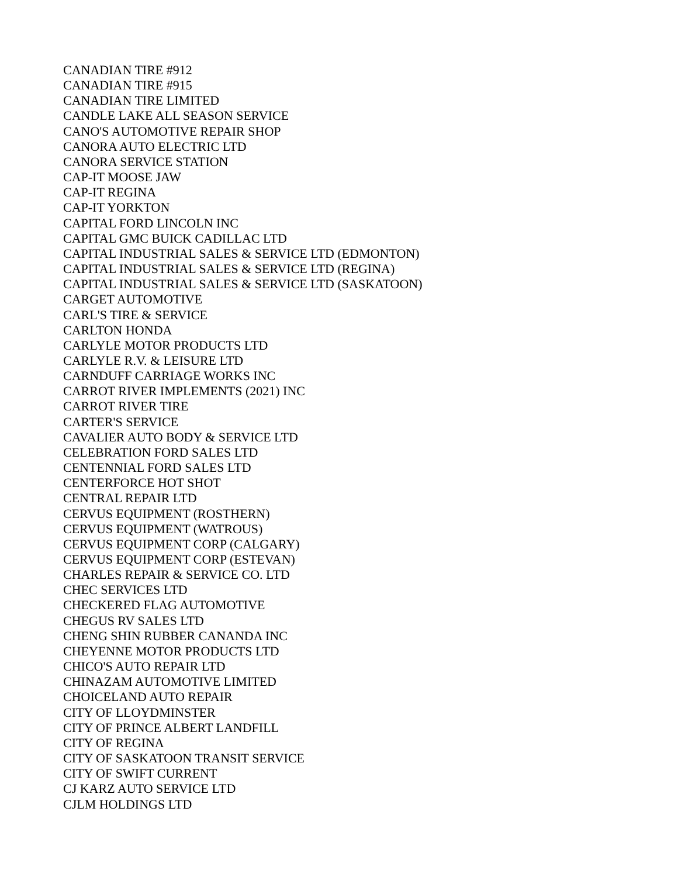CANADIAN TIRE #912
CANADIAN TIRE #915
CANADIAN TIRE LIMITED
CANDLE LAKE ALL SEASON SERVICE
CANO'S AUTOMOTIVE REPAIR SHOP
CANORA AUTO ELECTRIC LTD
CANORA SERVICE STATION
CAP-IT MOOSE JAW
CAP-IT REGINA
CAP-IT YORKTON
CAPITAL FORD LINCOLN INC
CAPITAL GMC BUICK CADILLAC LTD
CAPITAL INDUSTRIAL SALES & SERVICE LTD (EDMONTON)
CAPITAL INDUSTRIAL SALES & SERVICE LTD (REGINA)
CAPITAL INDUSTRIAL SALES & SERVICE LTD (SASKATOON)
CARGET AUTOMOTIVE
CARL'S TIRE & SERVICE
CARLTON HONDA
CARLYLE MOTOR PRODUCTS LTD
CARLYLE R.V. & LEISURE LTD
CARNDUFF CARRIAGE WORKS INC
CARROT RIVER IMPLEMENTS (2021) INC
CARROT RIVER TIRE
CARTER'S SERVICE
CAVALIER AUTO BODY & SERVICE LTD
CELEBRATION FORD SALES LTD
CENTENNIAL FORD SALES LTD
CENTERFORCE HOT SHOT
CENTRAL REPAIR LTD
CERVUS EQUIPMENT (ROSTHERN)
CERVUS EQUIPMENT (WATROUS)
CERVUS EQUIPMENT CORP (CALGARY)
CERVUS EQUIPMENT CORP (ESTEVAN)
CHARLES REPAIR & SERVICE CO. LTD
CHEC SERVICES LTD
CHECKERED FLAG AUTOMOTIVE
CHEGUS RV SALES LTD
CHENG SHIN RUBBER CANANDA INC
CHEYENNE MOTOR PRODUCTS LTD
CHICO'S AUTO REPAIR LTD
CHINAZAM AUTOMOTIVE LIMITED
CHOICELAND AUTO REPAIR
CITY OF LLOYDMINSTER
CITY OF PRINCE ALBERT LANDFILL
CITY OF REGINA
CITY OF SASKATOON TRANSIT SERVICE
CITY OF SWIFT CURRENT
CJ KARZ AUTO SERVICE LTD
CJLM HOLDINGS LTD